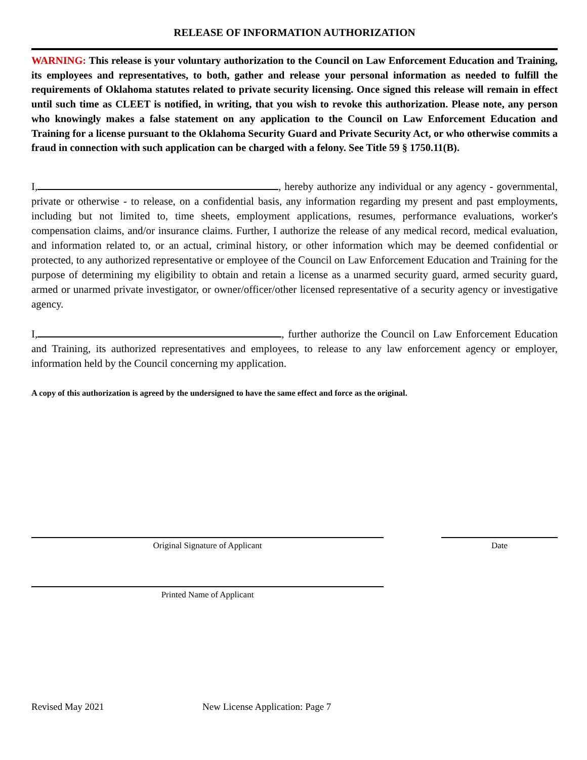RELEASE OF INFORMATION AUTHORIZATION
WARNING: This release is your voluntary authorization to the Council on Law Enforcement Education and Training, its employees and representatives, to both, gather and release your personal information as needed to fulfill the requirements of Oklahoma statutes related to private security licensing. Once signed this release will remain in effect until such time as CLEET is notified, in writing, that you wish to revoke this authorization. Please note, any person who knowingly makes a false statement on any application to the Council on Law Enforcement Education and Training for a license pursuant to the Oklahoma Security Guard and Private Security Act, or who otherwise commits a fraud in connection with such application can be charged with a felony. See Title 59 § 1750.11(B).
I, , hereby authorize any individual or any agency - governmental, private or otherwise - to release, on a confidential basis, any information regarding my present and past employments, including but not limited to, time sheets, employment applications, resumes, performance evaluations, worker's compensation claims, and/or insurance claims. Further, I authorize the release of any medical record, medical evaluation, and information related to, or an actual, criminal history, or other information which may be deemed confidential or protected, to any authorized representative or employee of the Council on Law Enforcement Education and Training for the purpose of determining my eligibility to obtain and retain a license as a unarmed security guard, armed security guard, armed or unarmed private investigator, or owner/officer/other licensed representative of a security agency or investigative agency.
I, , further authorize the Council on Law Enforcement Education and Training, its authorized representatives and employees, to release to any law enforcement agency or employer, information held by the Council concerning my application.
A copy of this authorization is agreed by the undersigned to have the same effect and force as the original.
Original Signature of Applicant Date
Printed Name of Applicant
Revised May 2021 New License Application: Page 7